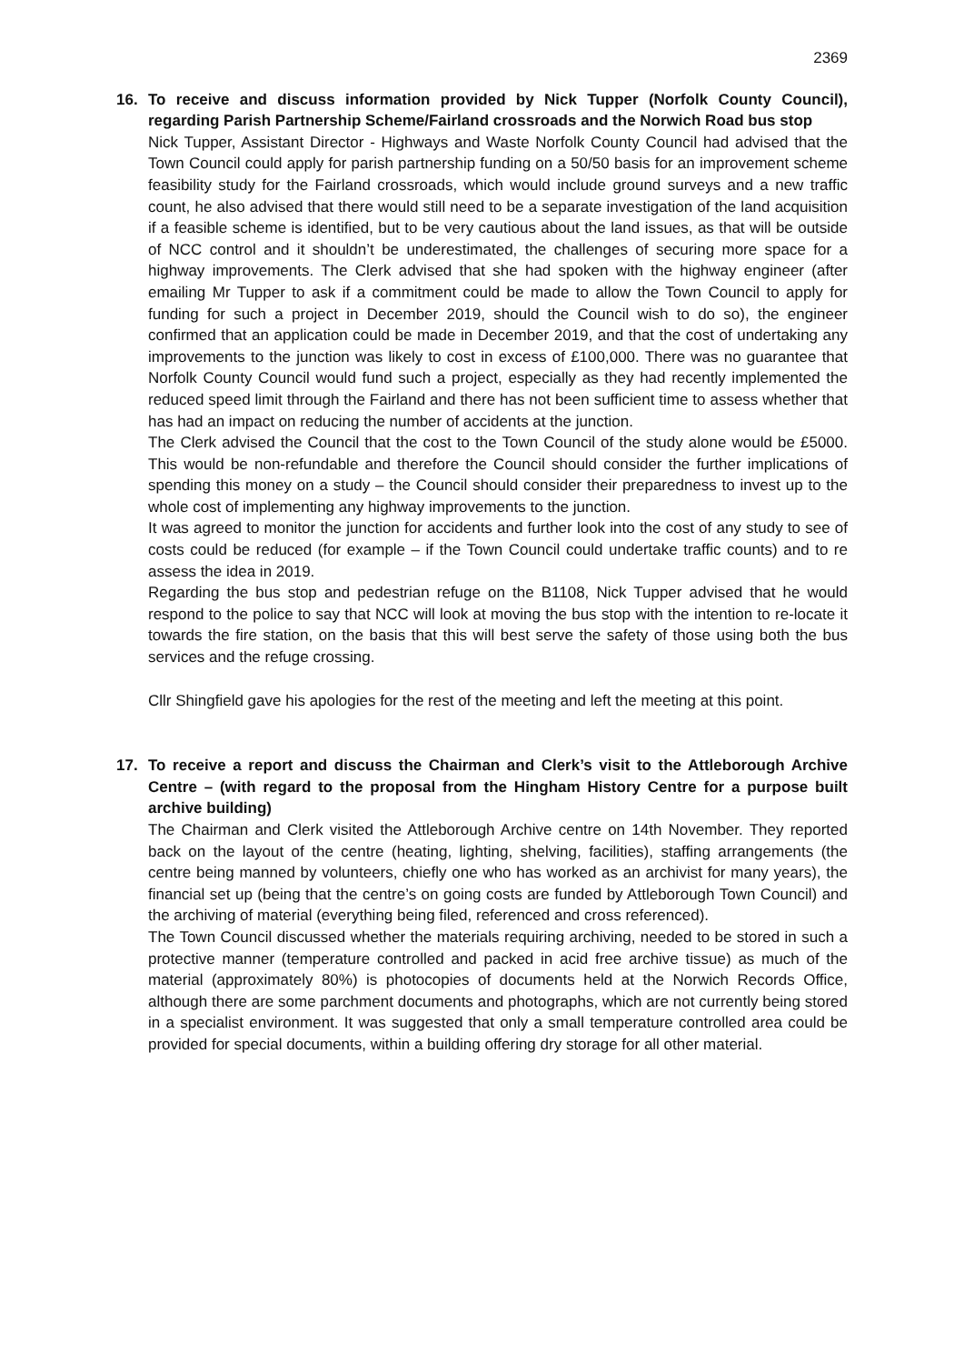2369
16. To receive and discuss information provided by Nick Tupper (Norfolk County Council), regarding Parish Partnership Scheme/Fairland crossroads and the Norwich Road bus stop
Nick Tupper, Assistant Director - Highways and Waste Norfolk County Council had advised that the Town Council could apply for parish partnership funding on a 50/50 basis for an improvement scheme feasibility study for the Fairland crossroads, which would include ground surveys and a new traffic count, he also advised that there would still need to be a separate investigation of the land acquisition if a feasible scheme is identified, but to be very cautious about the land issues, as that will be outside of NCC control and it shouldn’t be underestimated, the challenges of securing more space for a highway improvements. The Clerk advised that she had spoken with the highway engineer (after emailing Mr Tupper to ask if a commitment could be made to allow the Town Council to apply for funding for such a project in December 2019, should the Council wish to do so), the engineer confirmed that an application could be made in December 2019, and that the cost of undertaking any improvements to the junction was likely to cost in excess of £100,000. There was no guarantee that Norfolk County Council would fund such a project, especially as they had recently implemented the reduced speed limit through the Fairland and there has not been sufficient time to assess whether that has had an impact on reducing the number of accidents at the junction.
The Clerk advised the Council that the cost to the Town Council of the study alone would be £5000. This would be non-refundable and therefore the Council should consider the further implications of spending this money on a study – the Council should consider their preparedness to invest up to the whole cost of implementing any highway improvements to the junction.
It was agreed to monitor the junction for accidents and further look into the cost of any study to see of costs could be reduced (for example – if the Town Council could undertake traffic counts) and to re assess the idea in 2019.
Regarding the bus stop and pedestrian refuge on the B1108, Nick Tupper advised that he would respond to the police to say that NCC will look at moving the bus stop with the intention to re-locate it towards the fire station, on the basis that this will best serve the safety of those using both the bus services and the refuge crossing.
Cllr Shingfield gave his apologies for the rest of the meeting and left the meeting at this point.
17. To receive a report and discuss the Chairman and Clerk’s visit to the Attleborough Archive Centre – (with regard to the proposal from the Hingham History Centre for a purpose built archive building)
The Chairman and Clerk visited the Attleborough Archive centre on 14th November. They reported back on the layout of the centre (heating, lighting, shelving, facilities), staffing arrangements (the centre being manned by volunteers, chiefly one who has worked as an archivist for many years), the financial set up (being that the centre’s on going costs are funded by Attleborough Town Council) and the archiving of material (everything being filed, referenced and cross referenced).
The Town Council discussed whether the materials requiring archiving, needed to be stored in such a protective manner (temperature controlled and packed in acid free archive tissue) as much of the material (approximately 80%) is photocopies of documents held at the Norwich Records Office, although there are some parchment documents and photographs, which are not currently being stored in a specialist environment. It was suggested that only a small temperature controlled area could be provided for special documents, within a building offering dry storage for all other material.